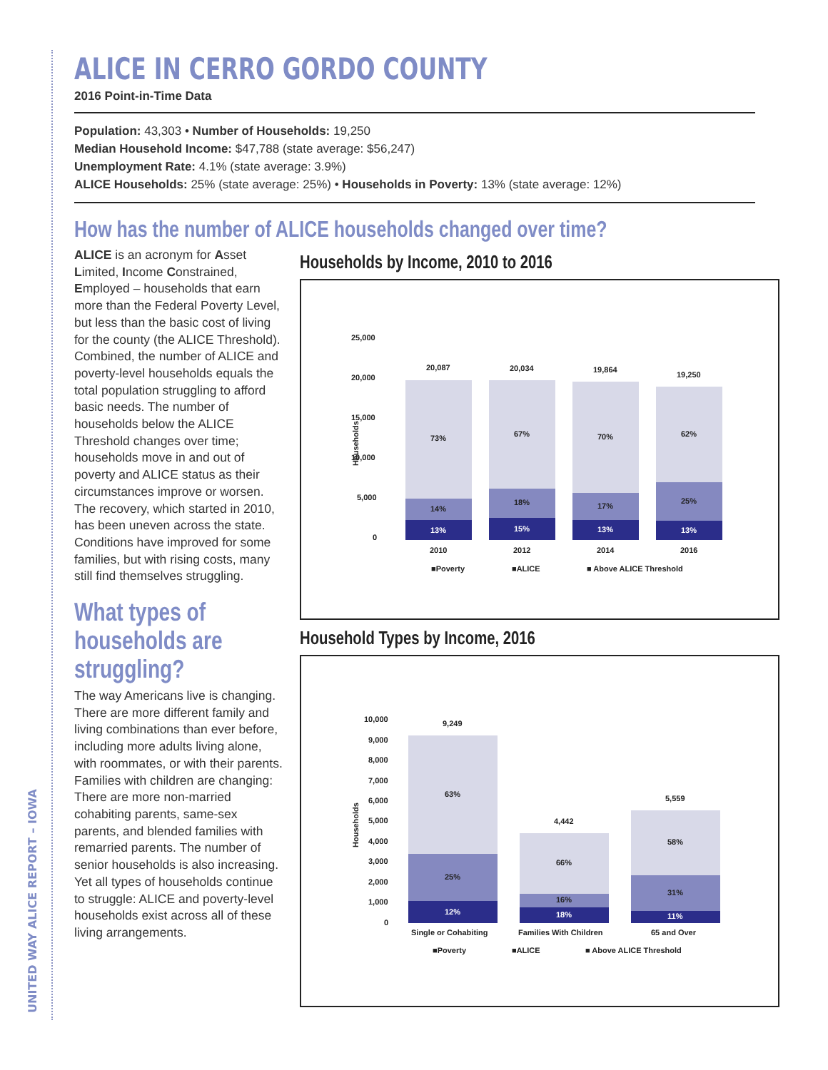UNITED WAY ALICE REPORT – IOWA
ALICE IN CERRO GORDO COUNTY
2016 Point-in-Time Data
Population: 43,303 • Number of Households: 19,250
Median Household Income: $47,788 (state average: $56,247)
Unemployment Rate: 4.1% (state average: 3.9%)
ALICE Households: 25% (state average: 25%) • Households in Poverty: 13% (state average: 12%)
How has the number of ALICE households changed over time?
ALICE is an acronym for Asset Limited, Income Constrained, Employed – households that earn more than the Federal Poverty Level, but less than the basic cost of living for the county (the ALICE Threshold). Combined, the number of ALICE and poverty-level households equals the total population struggling to afford basic needs. The number of households below the ALICE Threshold changes over time; households move in and out of poverty and ALICE status as their circumstances improve or worsen. The recovery, which started in 2010, has been uneven across the state. Conditions have improved for some families, but with rising costs, many still find themselves struggling.
What types of households are struggling?
The way Americans live is changing. There are more different family and living combinations than ever before, including more adults living alone, with roommates, or with their parents. Families with children are changing: There are more non-married cohabiting parents, same-sex parents, and blended families with remarried parents. The number of senior households is also increasing. Yet all types of households continue to struggle: ALICE and poverty-level households exist across all of these living arrangements.
Households by Income, 2010 to 2016
25,000
20,000
15,000
10,000
5,000
0
Households
20,087
20,034
19,864
19,250
73%
67%
70%
62%
14%
18%
17%
25%
13%
15%
13%
13%
2010
2012
2014
2016
■Poverty
■ALICE
■ Above ALICE Threshold
Household Types by Income, 2016
10,000
9,000
8,000
7,000
6,000
5,000
4,000
3,000
2,000
1,000
0
Households
9,249
4,442
5,559
63%
66%
58%
25%
16%
31%
12%
18%
11%
Single or Cohabiting
Families With Children
65 and Over
■Poverty
■ALICE
■ Above ALICE Threshold